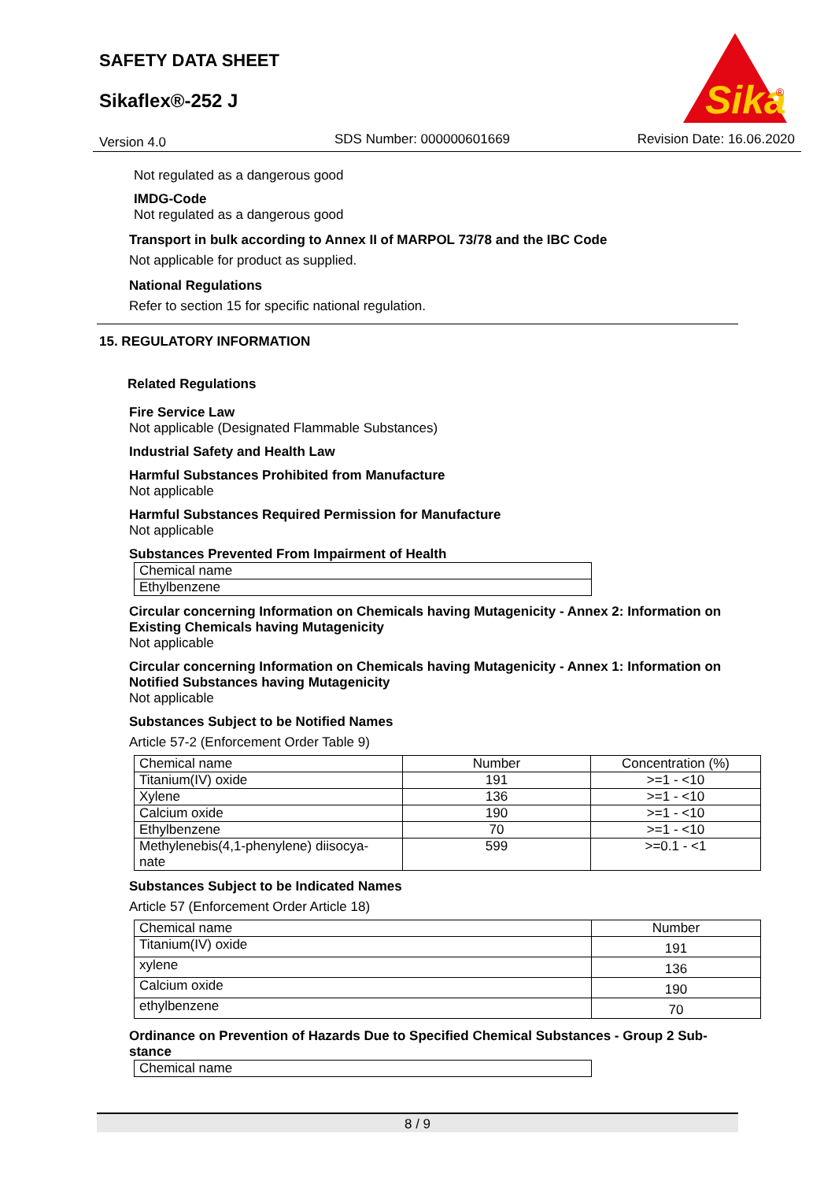SAFETY DATA SHEET
Sikaflex®-252 J
Version 4.0 SDS Number: 000000601669 Revision Date: 16.06.2020
Sika
®
Not regulated as a dangerous good
IMDG-Code
Not regulated as a dangerous good
Transport in bulk according to Annex II of MARPOL 73/78 and the IBC Code
Not applicable for product as supplied.
National Regulations
Refer to section 15 for specific national regulation.
15. REGULATORY INFORMATION
Related Regulations
Fire Service Law
Not applicable (Designated Flammable Substances)
Industrial Safety and Health Law
Harmful Substances Prohibited from Manufacture
Not applicable
Harmful Substances Required Permission for Manufacture
Not applicable
Substances Prevented From Impairment of Health
| Chemical name |
| Ethylbenzene |
Circular concerning Information on Chemicals having Mutagenicity - Annex 2: Information on Existing Chemicals having Mutagenicity
Not applicable
Circular concerning Information on Chemicals having Mutagenicity - Annex 1: Information on Notified Substances having Mutagenicity
Not applicable
Substances Subject to be Notified Names
Article 57-2 (Enforcement Order Table 9)
| Chemical name | Number | Concentration (%) |
| Titanium(IV) oxide | 191 | >=1 - <10 |
| Xylene | 136 | >=1 - <10 |
| Calcium oxide | 190 | >=1 - <10 |
| Ethylbenzene | 70 | >=1 - <10 |
| Methylenebis(4,1-phenylene) diisocya- nate | 599 | >=0.1 - <1 |
Substances Subject to be Indicated Names
Article 57 (Enforcement Order Article 18)
| Chemical name | Number |
| Titanium(IV) oxide | 191 |
| xylene | 136 |
| Calcium oxide | 190 |
| ethylbenzene | 70 |
Ordinance on Prevention of Hazards Due to Specified Chemical Substances - Group 2 Sub-stance
| Chemical name |
8 / 9